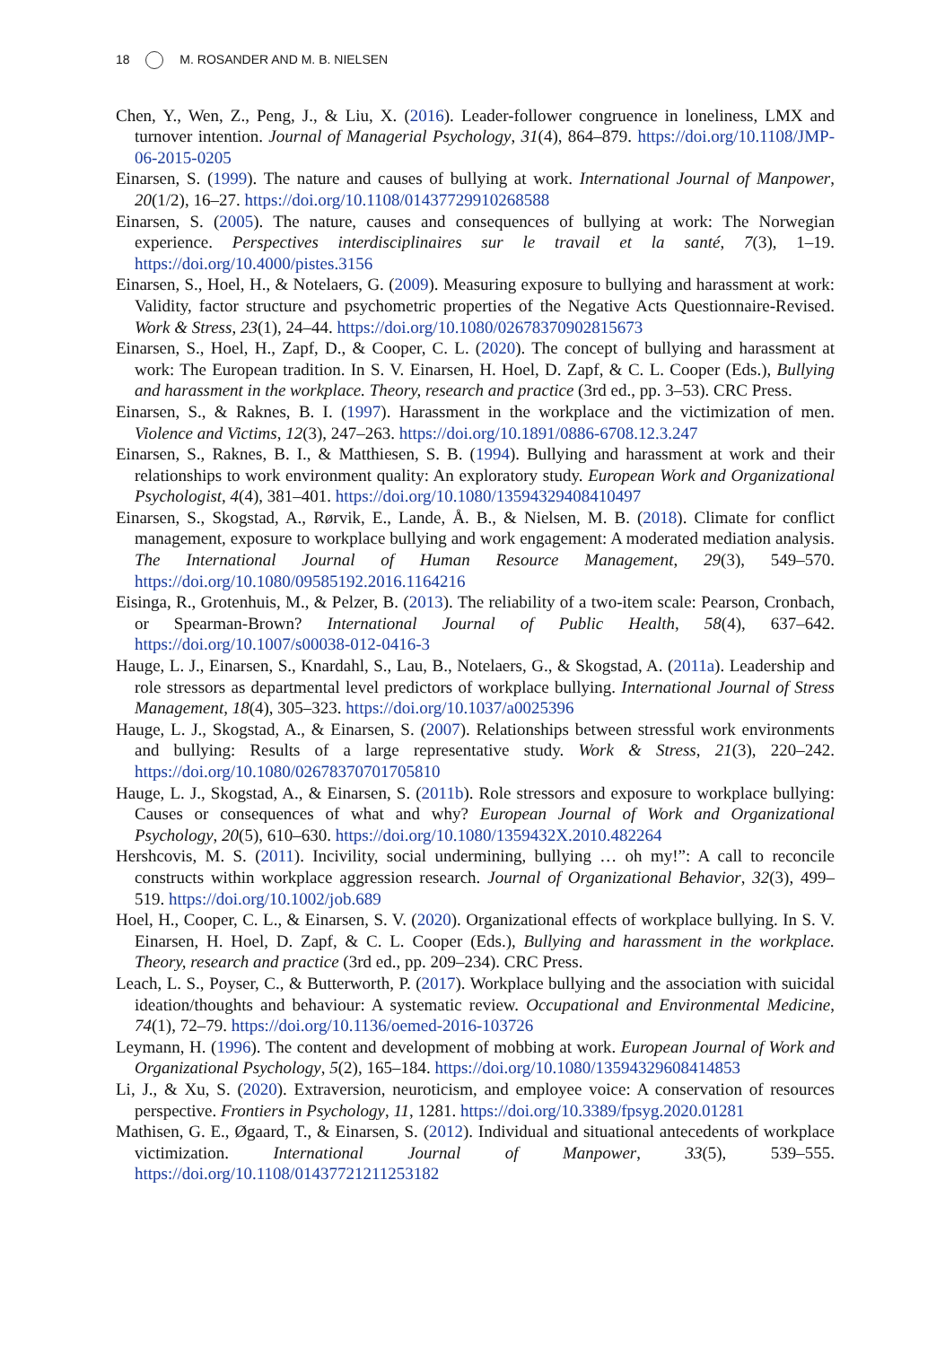18 M. ROSANDER AND M. B. NIELSEN
Chen, Y., Wen, Z., Peng, J., & Liu, X. (2016). Leader-follower congruence in loneliness, LMX and turnover intention. Journal of Managerial Psychology, 31(4), 864–879. https://doi.org/10.1108/JMP-06-2015-0205
Einarsen, S. (1999). The nature and causes of bullying at work. International Journal of Manpower, 20(1/2), 16–27. https://doi.org/10.1108/01437729910268588
Einarsen, S. (2005). The nature, causes and consequences of bullying at work: The Norwegian experience. Perspectives interdisciplinaires sur le travail et la santé, 7(3), 1–19. https://doi.org/10.4000/pistes.3156
Einarsen, S., Hoel, H., & Notelaers, G. (2009). Measuring exposure to bullying and harassment at work: Validity, factor structure and psychometric properties of the Negative Acts Questionnaire-Revised. Work & Stress, 23(1), 24–44. https://doi.org/10.1080/02678370902815673
Einarsen, S., Hoel, H., Zapf, D., & Cooper, C. L. (2020). The concept of bullying and harassment at work: The European tradition. In S. V. Einarsen, H. Hoel, D. Zapf, & C. L. Cooper (Eds.), Bullying and harassment in the workplace. Theory, research and practice (3rd ed., pp. 3–53). CRC Press.
Einarsen, S., & Raknes, B. I. (1997). Harassment in the workplace and the victimization of men. Violence and Victims, 12(3), 247–263. https://doi.org/10.1891/0886-6708.12.3.247
Einarsen, S., Raknes, B. I., & Matthiesen, S. B. (1994). Bullying and harassment at work and their relationships to work environment quality: An exploratory study. European Work and Organizational Psychologist, 4(4), 381–401. https://doi.org/10.1080/13594329408410497
Einarsen, S., Skogstad, A., Rørvik, E., Lande, Å. B., & Nielsen, M. B. (2018). Climate for conflict management, exposure to workplace bullying and work engagement: A moderated mediation analysis. The International Journal of Human Resource Management, 29(3), 549–570. https://doi.org/10.1080/09585192.2016.1164216
Eisinga, R., Grotenhuis, M., & Pelzer, B. (2013). The reliability of a two-item scale: Pearson, Cronbach, or Spearman-Brown? International Journal of Public Health, 58(4), 637–642. https://doi.org/10.1007/s00038-012-0416-3
Hauge, L. J., Einarsen, S., Knardahl, S., Lau, B., Notelaers, G., & Skogstad, A. (2011a). Leadership and role stressors as departmental level predictors of workplace bullying. International Journal of Stress Management, 18(4), 305–323. https://doi.org/10.1037/a0025396
Hauge, L. J., Skogstad, A., & Einarsen, S. (2007). Relationships between stressful work environments and bullying: Results of a large representative study. Work & Stress, 21(3), 220–242. https://doi.org/10.1080/02678370701705810
Hauge, L. J., Skogstad, A., & Einarsen, S. (2011b). Role stressors and exposure to workplace bullying: Causes or consequences of what and why? European Journal of Work and Organizational Psychology, 20(5), 610–630. https://doi.org/10.1080/1359432X.2010.482264
Hershcovis, M. S. (2011). Incivility, social undermining, bullying … oh my!”: A call to reconcile constructs within workplace aggression research. Journal of Organizational Behavior, 32(3), 499–519. https://doi.org/10.1002/job.689
Hoel, H., Cooper, C. L., & Einarsen, S. V. (2020). Organizational effects of workplace bullying. In S. V. Einarsen, H. Hoel, D. Zapf, & C. L. Cooper (Eds.), Bullying and harassment in the workplace. Theory, research and practice (3rd ed., pp. 209–234). CRC Press.
Leach, L. S., Poyser, C., & Butterworth, P. (2017). Workplace bullying and the association with suicidal ideation/thoughts and behaviour: A systematic review. Occupational and Environmental Medicine, 74(1), 72–79. https://doi.org/10.1136/oemed-2016-103726
Leymann, H. (1996). The content and development of mobbing at work. European Journal of Work and Organizational Psychology, 5(2), 165–184. https://doi.org/10.1080/13594329608414853
Li, J., & Xu, S. (2020). Extraversion, neuroticism, and employee voice: A conservation of resources perspective. Frontiers in Psychology, 11, 1281. https://doi.org/10.3389/fpsyg.2020.01281
Mathisen, G. E., Øgaard, T., & Einarsen, S. (2012). Individual and situational antecedents of workplace victimization. International Journal of Manpower, 33(5), 539–555. https://doi.org/10.1108/01437721211253182